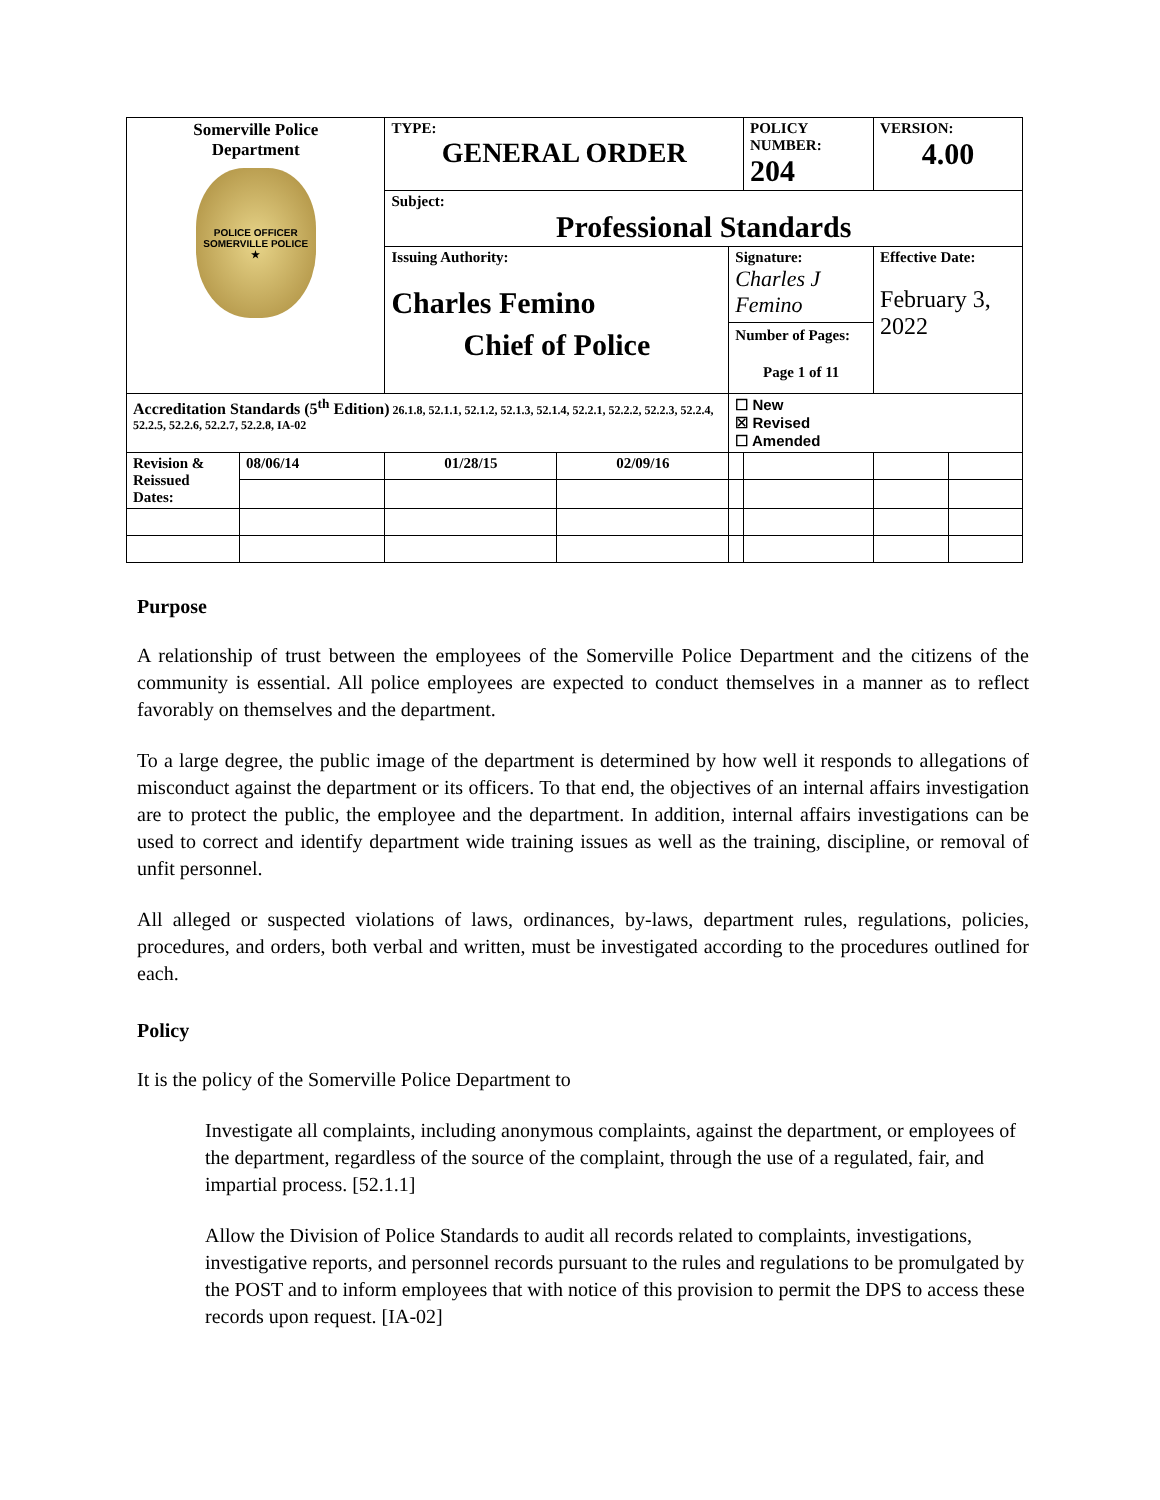| Somerville Police Department POLICE OFFICER SOMERVILLE POLICE ★ | | TYPE: GENERAL ORDER | | | POLICY NUMBER: 204 | VERSION: 4.00 | |
| | | Subject: Professional Standards | | | | | |
| | | Issuing Authority: Charles Femino Chief of Police | | Signature: Charles J Femino Number of Pages: Page 1 of 11 | | Effective Date: February 3, 2022 | |
| Accreditation Standards (5<sup>th</sup> Edition) 26.1.8, 52.1.1, 52.1.2, 52.1.3, 52.1.4, 52.2.1, 52.2.2, 52.2.3, 52.2.4, 52.2.5, 52.2.6, 52.2.7, 52.2.8, IA-02 | | | | ☐ New ☒ Revised ☐ Amended | | | |
| Revision & Reissued Dates: | 08/06/14 | 01/28/15 | 02/09/16 | | | | |
Purpose
A relationship of trust between the employees of the Somerville Police Department and the citizens of the community is essential. All police employees are expected to conduct themselves in a manner as to reflect favorably on themselves and the department.
To a large degree, the public image of the department is determined by how well it responds to allegations of misconduct against the department or its officers. To that end, the objectives of an internal affairs investigation are to protect the public, the employee and the department. In addition, internal affairs investigations can be used to correct and identify department wide training issues as well as the training, discipline, or removal of unfit personnel.
All alleged or suspected violations of laws, ordinances, by-laws, department rules, regulations, policies, procedures, and orders, both verbal and written, must be investigated according to the procedures outlined for each.
Policy
It is the policy of the Somerville Police Department to
Investigate all complaints, including anonymous complaints, against the department, or employees of the department, regardless of the source of the complaint, through the use of a regulated, fair, and impartial process. [52.1.1]
Allow the Division of Police Standards to audit all records related to complaints, investigations, investigative reports, and personnel records pursuant to the rules and regulations to be promulgated by the POST and to inform employees that with notice of this provision to permit the DPS to access these records upon request. [IA-02]